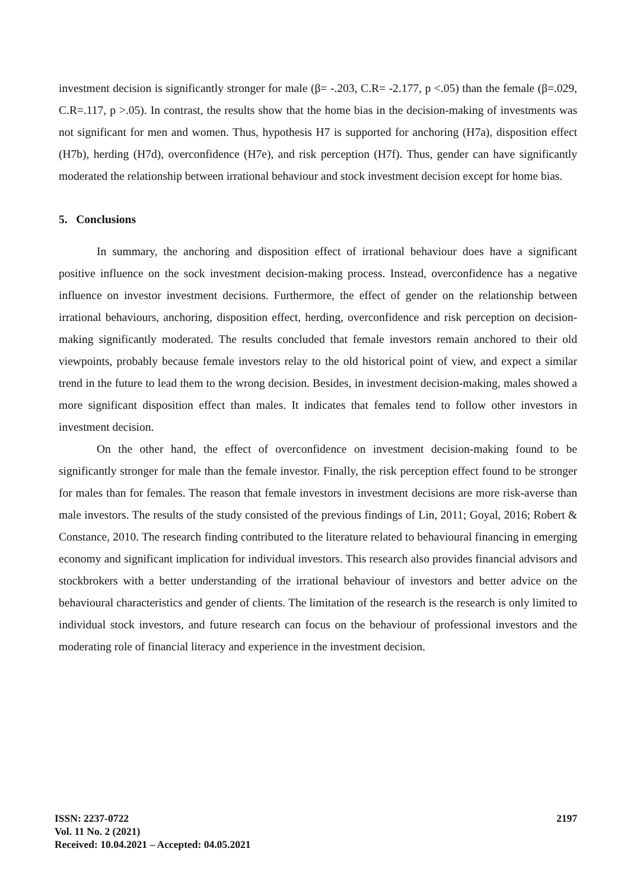investment decision is significantly stronger for male (β= -.203, C.R= -2.177, p <.05) than the female (β=.029, C.R=.117, p >.05). In contrast, the results show that the home bias in the decision-making of investments was not significant for men and women. Thus, hypothesis H7 is supported for anchoring (H7a), disposition effect (H7b), herding (H7d), overconfidence (H7e), and risk perception (H7f). Thus, gender can have significantly moderated the relationship between irrational behaviour and stock investment decision except for home bias.
5. Conclusions
In summary, the anchoring and disposition effect of irrational behaviour does have a significant positive influence on the sock investment decision-making process. Instead, overconfidence has a negative influence on investor investment decisions. Furthermore, the effect of gender on the relationship between irrational behaviours, anchoring, disposition effect, herding, overconfidence and risk perception on decision-making significantly moderated. The results concluded that female investors remain anchored to their old viewpoints, probably because female investors relay to the old historical point of view, and expect a similar trend in the future to lead them to the wrong decision. Besides, in investment decision-making, males showed a more significant disposition effect than males. It indicates that females tend to follow other investors in investment decision.
On the other hand, the effect of overconfidence on investment decision-making found to be significantly stronger for male than the female investor. Finally, the risk perception effect found to be stronger for males than for females. The reason that female investors in investment decisions are more risk-averse than male investors. The results of the study consisted of the previous findings of Lin, 2011; Goyal, 2016; Robert & Constance, 2010. The research finding contributed to the literature related to behavioural financing in emerging economy and significant implication for individual investors. This research also provides financial advisors and stockbrokers with a better understanding of the irrational behaviour of investors and better advice on the behavioural characteristics and gender of clients. The limitation of the research is the research is only limited to individual stock investors, and future research can focus on the behaviour of professional investors and the moderating role of financial literacy and experience in the investment decision.
2197
ISSN: 2237-0722
Vol. 11 No. 2 (2021)
Received: 10.04.2021 – Accepted: 04.05.2021